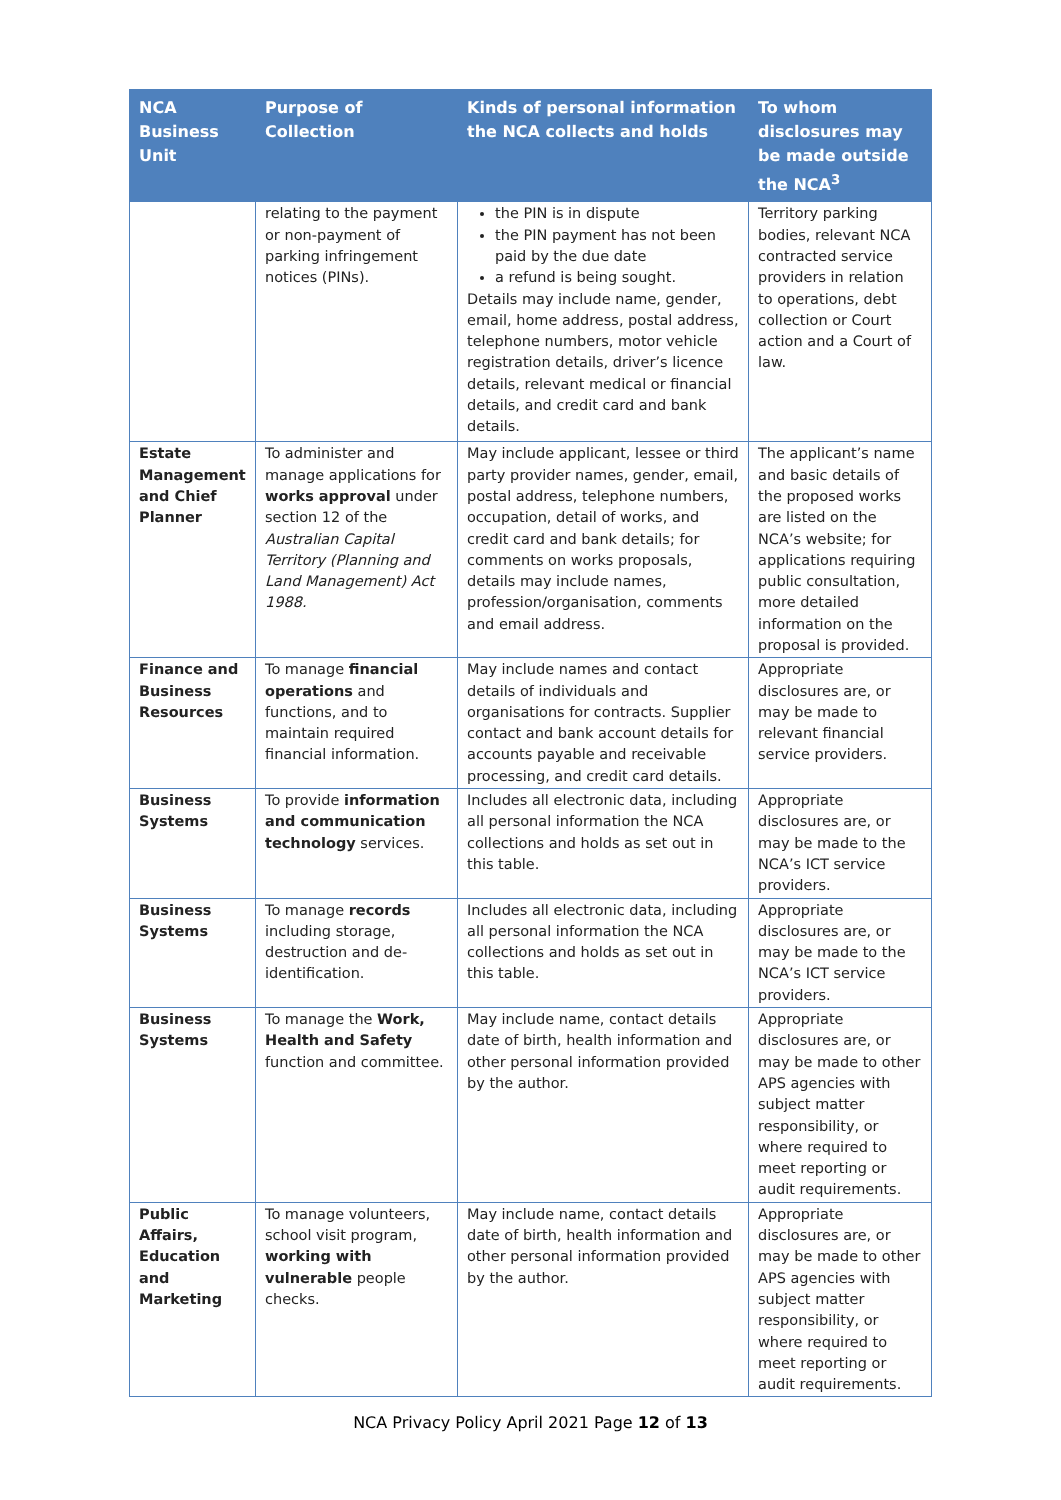| NCA Business Unit | Purpose of Collection | Kinds of personal information the NCA collects and holds | To whom disclosures may be made outside the NCA<sup>3</sup> |
| --- | --- | --- | --- |
| | relating to the payment or non-payment of parking infringement notices (PINs). | the PIN is in dispute the PIN payment has not been paid by the due date a refund is being sought. Details may include name, gender, email, home address, postal address, telephone numbers, motor vehicle registration details, driver’s licence details, relevant medical or financial details, and credit card and bank details. | Territory parking bodies, relevant NCA contracted service providers in relation to operations, debt collection or Court action and a Court of law. |
| Estate Management and Chief Planner | To administer and manage applications for works approval under section 12 of the Australian Capital Territory (Planning and Land Management) Act 1988. | May include applicant, lessee or third party provider names, gender, email, postal address, telephone numbers, occupation, detail of works, and credit card and bank details; for comments on works proposals, details may include names, profession/organisation, comments and email address. | The applicant’s name and basic details of the proposed works are listed on the NCA’s website; for applications requiring public consultation, more detailed information on the proposal is provided. |
| Finance and Business Resources | To manage financial operations and functions, and to maintain required financial information. | May include names and contact details of individuals and organisations for contracts. Supplier contact and bank account details for accounts payable and receivable processing, and credit card details. | Appropriate disclosures are, or may be made to relevant financial service providers. |
| Business Systems | To provide information and communication technology services. | Includes all electronic data, including all personal information the NCA collections and holds as set out in this table. | Appropriate disclosures are, or may be made to the NCA’s ICT service providers. |
| Business Systems | To manage records including storage, destruction and de-identification. | Includes all electronic data, including all personal information the NCA collections and holds as set out in this table. | Appropriate disclosures are, or may be made to the NCA’s ICT service providers. |
| Business Systems | To manage the Work, Health and Safety function and committee. | May include name, contact details date of birth, health information and other personal information provided by the author. | Appropriate disclosures are, or may be made to other APS agencies with subject matter responsibility, or where required to meet reporting or audit requirements. |
| Public Affairs, Education and Marketing | To manage volunteers, school visit program, working with vulnerable people checks. | May include name, contact details date of birth, health information and other personal information provided by the author. | Appropriate disclosures are, or may be made to other APS agencies with subject matter responsibility, or where required to meet reporting or audit requirements. |
NCA Privacy Policy April 2021 Page 12 of 13